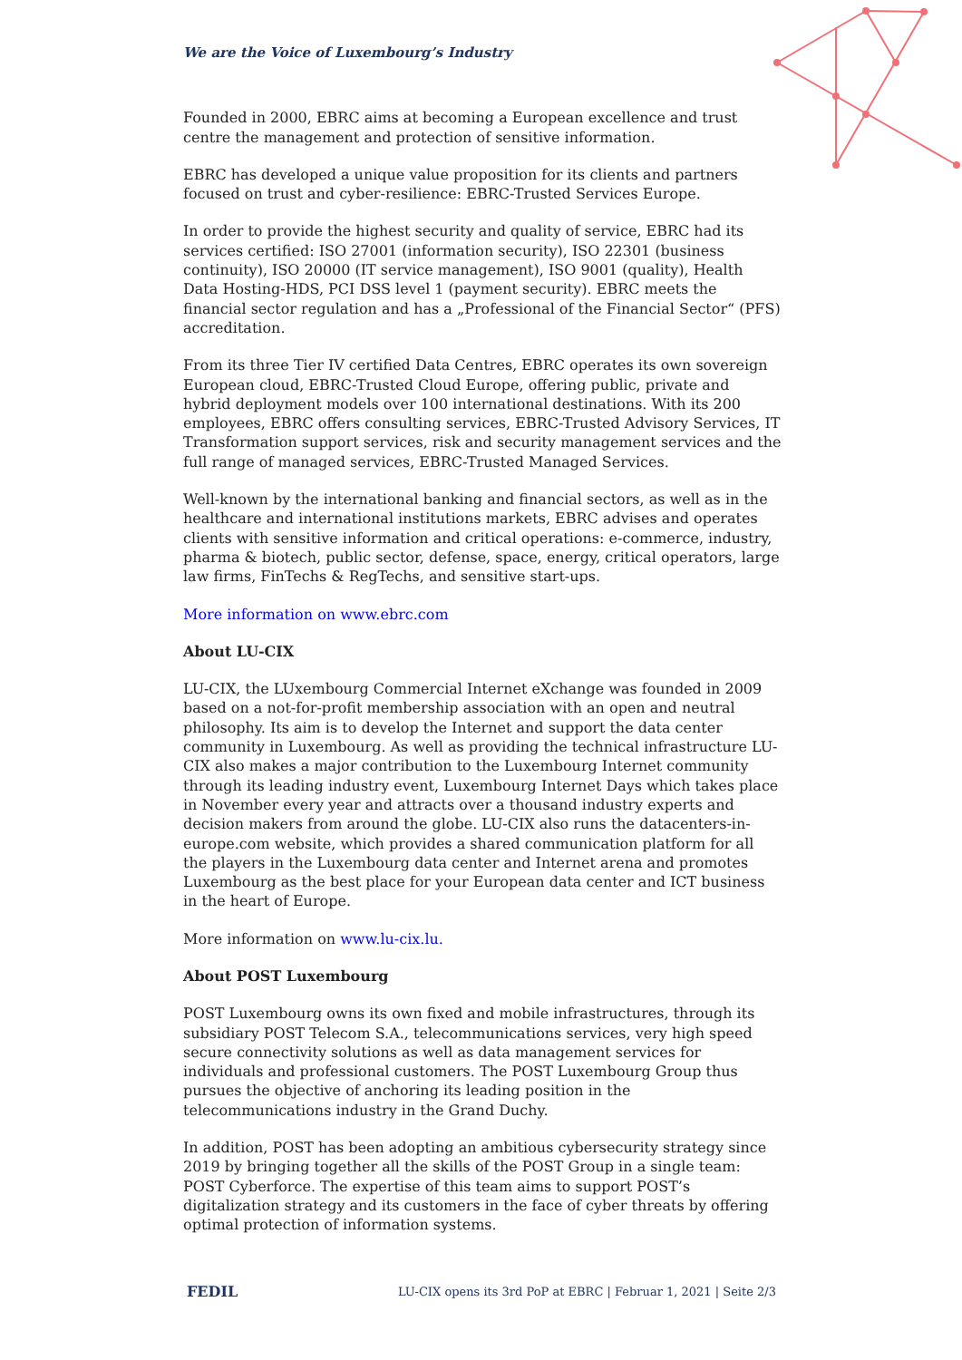We are the Voice of Luxembourg’s Industry
Founded in 2000, EBRC aims at becoming a European excellence and trust centre the management and protection of sensitive information.
EBRC has developed a unique value proposition for its clients and partners focused on trust and cyber-resilience: EBRC-Trusted Services Europe.
In order to provide the highest security and quality of service, EBRC had its services certified: ISO 27001 (information security), ISO 22301 (business continuity), ISO 20000 (IT service management), ISO 9001 (quality), Health Data Hosting-HDS, PCI DSS level 1 (payment security). EBRC meets the financial sector regulation and has a „Professional of the Financial Sector“ (PFS) accreditation.
From its three Tier IV certified Data Centres, EBRC operates its own sovereign European cloud, EBRC-Trusted Cloud Europe, offering public, private and hybrid deployment models over 100 international destinations. With its 200 employees, EBRC offers consulting services, EBRC-Trusted Advisory Services, IT Transformation support services, risk and security management services and the full range of managed services, EBRC-Trusted Managed Services.
Well-known by the international banking and financial sectors, as well as in the healthcare and international institutions markets, EBRC advises and operates clients with sensitive information and critical operations: e-commerce, industry, pharma & biotech, public sector, defense, space, energy, critical operators, large law firms, FinTechs & RegTechs, and sensitive start-ups.
More information on www.ebrc.com
About LU-CIX
LU-CIX, the LUxembourg Commercial Internet eXchange was founded in 2009 based on a not-for-profit membership association with an open and neutral philosophy. Its aim is to develop the Internet and support the data center community in Luxembourg. As well as providing the technical infrastructure LU-CIX also makes a major contribution to the Luxembourg Internet community through its leading industry event, Luxembourg Internet Days which takes place in November every year and attracts over a thousand industry experts and decision makers from around the globe. LU-CIX also runs the datacenters-in-europe.com website, which provides a shared communication platform for all the players in the Luxembourg data center and Internet arena and promotes Luxembourg as the best place for your European data center and ICT business in the heart of Europe.
More information on www.lu-cix.lu.
About POST Luxembourg
POST Luxembourg owns its own fixed and mobile infrastructures, through its subsidiary POST Telecom S.A., telecommunications services, very high speed secure connectivity solutions as well as data management services for individuals and professional customers. The POST Luxembourg Group thus pursues the objective of anchoring its leading position in the telecommunications industry in the Grand Duchy.
In addition, POST has been adopting an ambitious cybersecurity strategy since 2019 by bringing together all the skills of the POST Group in a single team: POST Cyberforce. The expertise of this team aims to support POST’s digitalization strategy and its customers in the face of cyber threats by offering optimal protection of information systems.
FEDIL LU-CIX opens its 3rd PoP at EBRC | Februar 1, 2021 | Seite 2/3